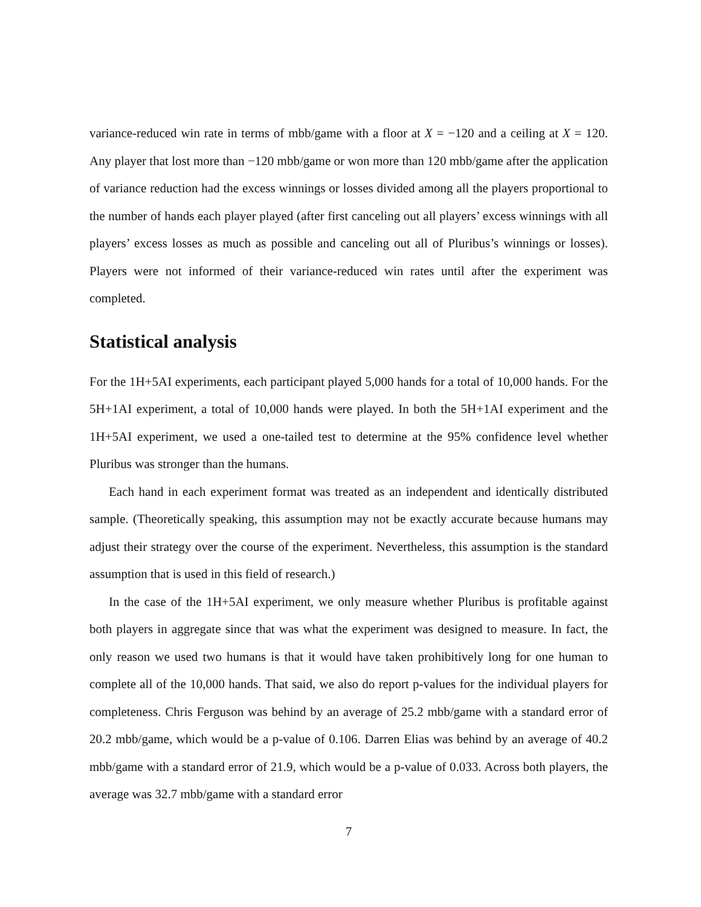variance-reduced win rate in terms of mbb/game with a floor at X = −120 and a ceiling at X = 120. Any player that lost more than −120 mbb/game or won more than 120 mbb/game after the application of variance reduction had the excess winnings or losses divided among all the players proportional to the number of hands each player played (after first canceling out all players’ excess winnings with all players’ excess losses as much as possible and canceling out all of Pluribus’s winnings or losses). Players were not informed of their variance-reduced win rates until after the experiment was completed.
Statistical analysis
For the 1H+5AI experiments, each participant played 5,000 hands for a total of 10,000 hands. For the 5H+1AI experiment, a total of 10,000 hands were played. In both the 5H+1AI experiment and the 1H+5AI experiment, we used a one-tailed test to determine at the 95% confidence level whether Pluribus was stronger than the humans.
Each hand in each experiment format was treated as an independent and identically distributed sample. (Theoretically speaking, this assumption may not be exactly accurate because humans may adjust their strategy over the course of the experiment. Nevertheless, this assumption is the standard assumption that is used in this field of research.)
In the case of the 1H+5AI experiment, we only measure whether Pluribus is profitable against both players in aggregate since that was what the experiment was designed to measure. In fact, the only reason we used two humans is that it would have taken prohibitively long for one human to complete all of the 10,000 hands. That said, we also do report p-values for the individual players for completeness. Chris Ferguson was behind by an average of 25.2 mbb/game with a standard error of 20.2 mbb/game, which would be a p-value of 0.106. Darren Elias was behind by an average of 40.2 mbb/game with a standard error of 21.9, which would be a p-value of 0.033. Across both players, the average was 32.7 mbb/game with a standard error
7